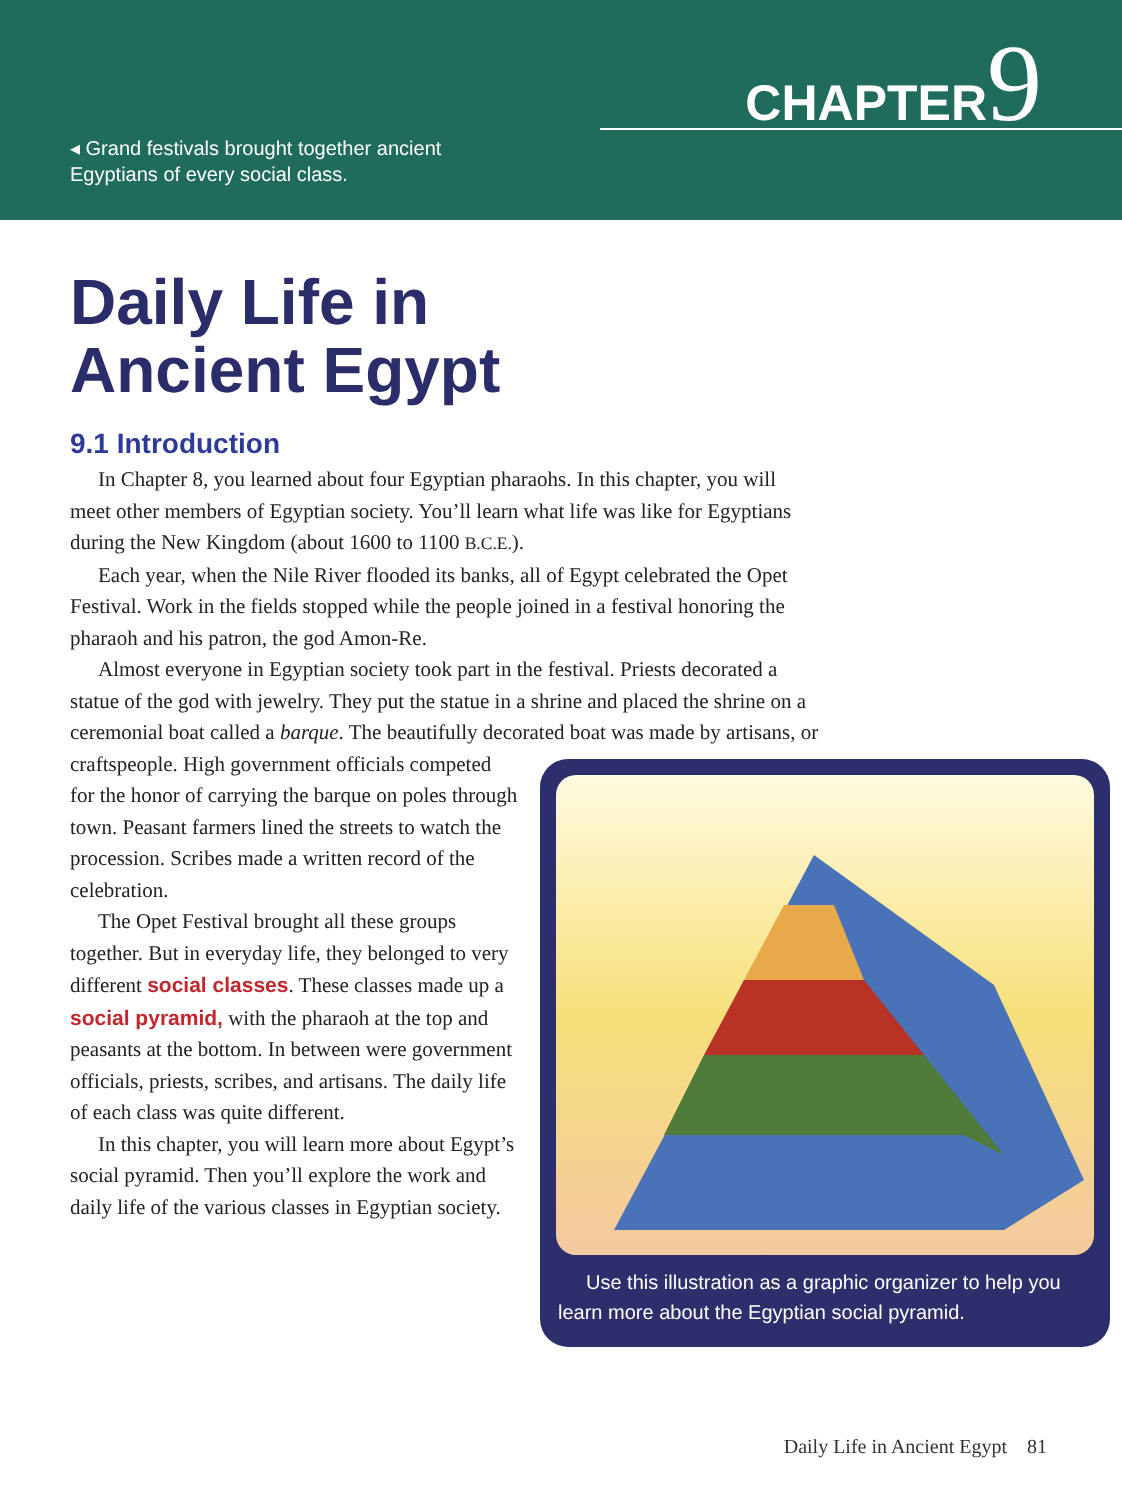◂ Grand festivals brought together ancient
Egyptians of every social class.
CHAPTER9
Daily Life in
Ancient Egypt
9.1 Introduction
In Chapter 8, you learned about four Egyptian pharaohs. In this chapter, you will meet other members of Egyptian society. You’ll learn what life was like for Egyptians during the New Kingdom (about 1600 to 1100 B.C.E.).
Each year, when the Nile River flooded its banks, all of Egypt celebrated the Opet Festival. Work in the fields stopped while the people joined in a festival honoring the pharaoh and his patron, the god Amon-Re.
Almost everyone in Egyptian society took part in the festival. Priests decorated a statue of the god with jewelry. They put the statue in a shrine and placed the shrine on a ceremonial boat called a barque. The beautifully decorated boat was made by artisans, or craftspeople. High government Use this illustration as a graphic organizer to help you learn more about the Egyptian social pyramid. officials competed for the honor of carrying the barque on poles through town. Peasant farmers lined the streets to watch the procession. Scribes made a written record of the celebration.
The Opet Festival brought all these groups together. But in everyday life, they belonged to very different social classes. These classes made up a social pyramid, with the pharaoh at the top and peasants at the bottom. In between were government officials, priests, scribes, and artisans. The daily life of each class was quite different.
In this chapter, you will learn more about Egypt’s social pyramid. Then you’ll explore the work and daily life of the various classes in Egyptian society.
Daily Life in Ancient Egypt 81